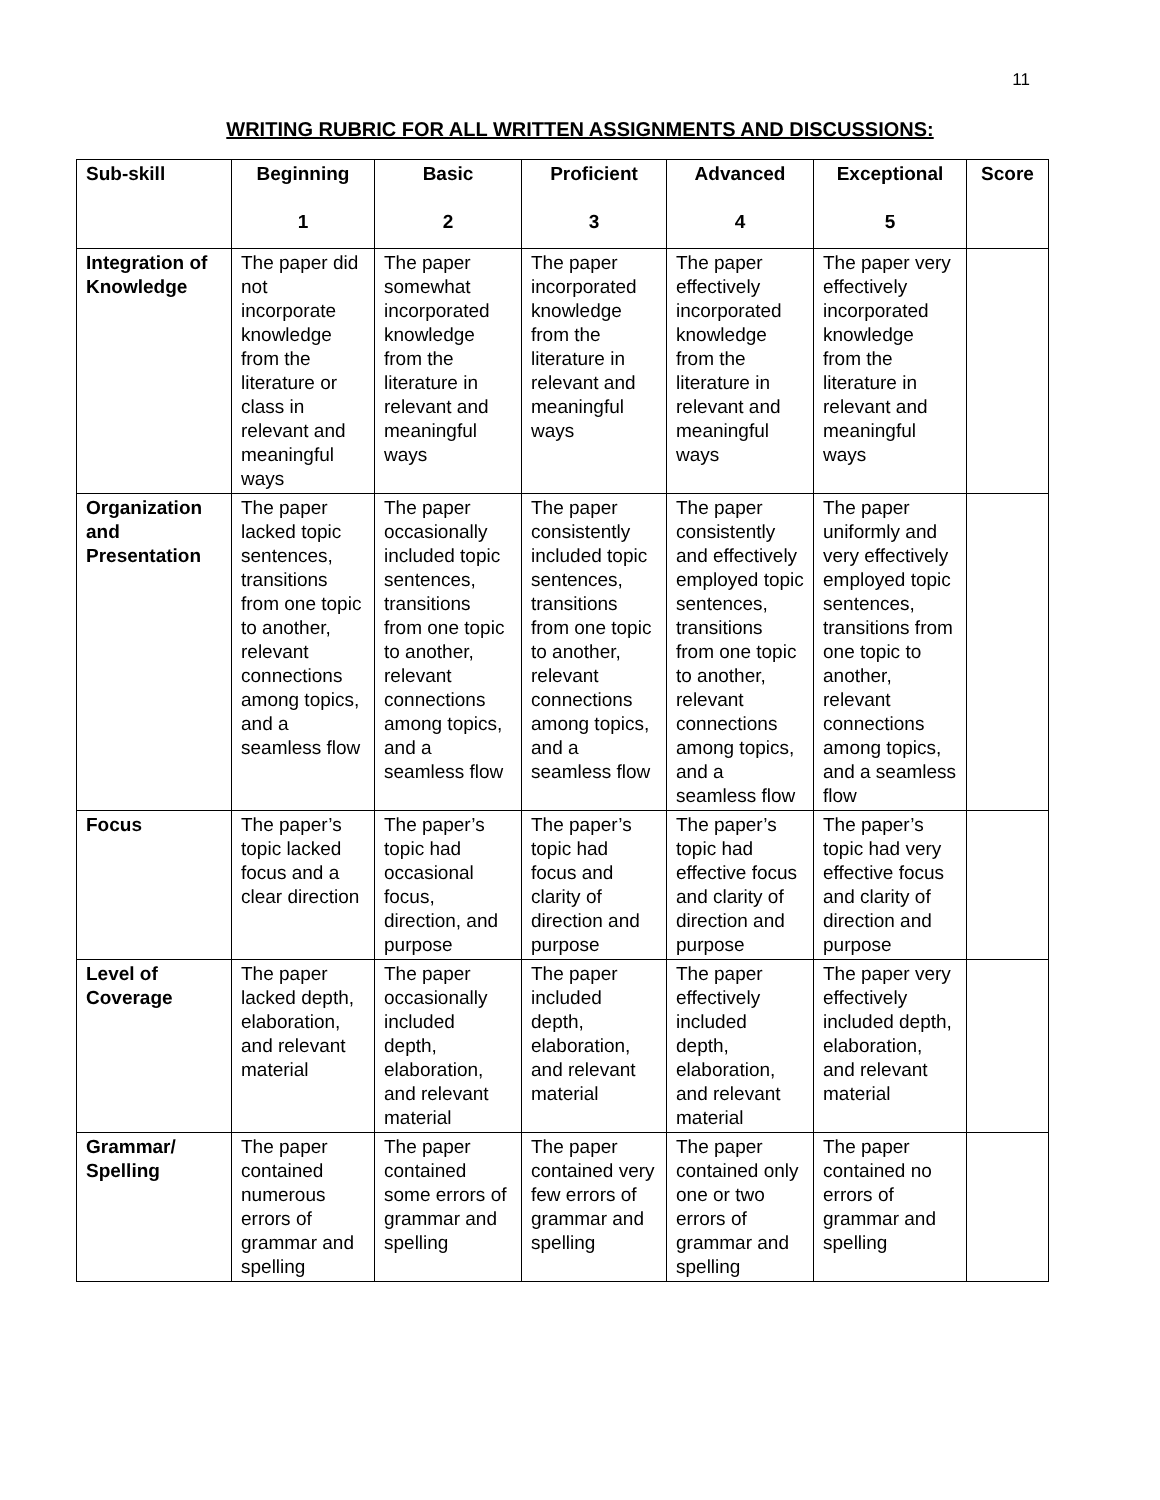11
WRITING RUBRIC FOR ALL WRITTEN ASSIGNMENTS AND DISCUSSIONS:
| Sub-skill | Beginning 1 | Basic 2 | Proficient 3 | Advanced 4 | Exceptional 5 | Score |
| --- | --- | --- | --- | --- | --- | --- |
| Integration of Knowledge | The paper did not incorporate knowledge from the literature or class in relevant and meaningful ways | The paper somewhat incorporated knowledge from the literature in relevant and meaningful ways | The paper incorporated knowledge from the literature in relevant and meaningful ways | The paper effectively incorporated knowledge from the literature in relevant and meaningful ways | The paper very effectively incorporated knowledge from the literature in relevant and meaningful ways | |
| Organization and Presentation | The paper lacked topic sentences, transitions from one topic to another, relevant connections among topics, and a seamless flow | The paper occasionally included topic sentences, transitions from one topic to another, relevant connections among topics, and a seamless flow | The paper consistently included topic sentences, transitions from one topic to another, relevant connections among topics, and a seamless flow | The paper consistently and effectively employed topic sentences, transitions from one topic to another, relevant connections among topics, and a seamless flow | The paper uniformly and very effectively employed topic sentences, transitions from one topic to another, relevant connections among topics, and a seamless flow | |
| Focus | The paper’s topic lacked focus and a clear direction | The paper’s topic had occasional focus, direction, and purpose | The paper’s topic had focus and clarity of direction and purpose | The paper’s topic had effective focus and clarity of direction and purpose | The paper’s topic had very effective focus and clarity of direction and purpose | |
| Level of Coverage | The paper lacked depth, elaboration, and relevant material | The paper occasionally included depth, elaboration, and relevant material | The paper included depth, elaboration, and relevant material | The paper effectively included depth, elaboration, and relevant material | The paper very effectively included depth, elaboration, and relevant material | |
| Grammar/ Spelling | The paper contained numerous errors of grammar and spelling | The paper contained some errors of grammar and spelling | The paper contained very few errors of grammar and spelling | The paper contained only one or two errors of grammar and spelling | The paper contained no errors of grammar and spelling | |